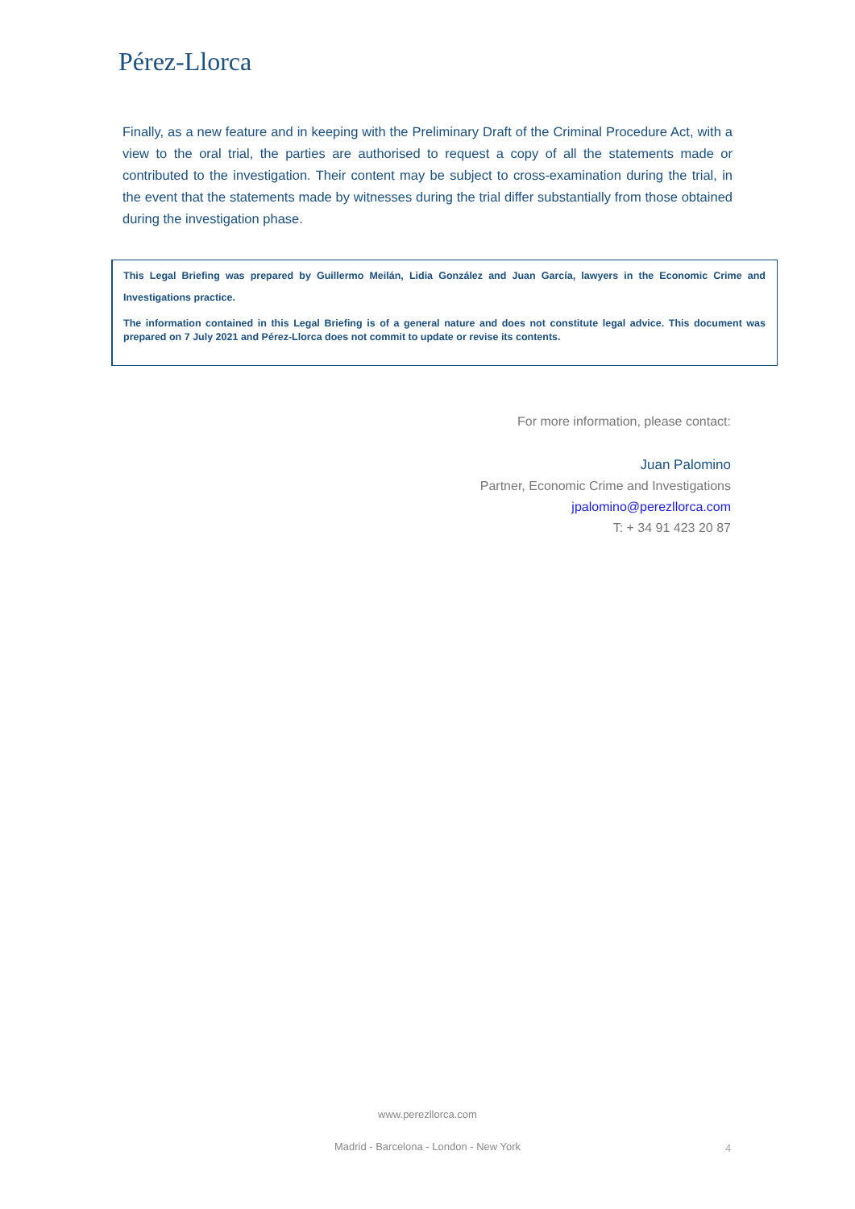Pérez-Llorca
Finally, as a new feature and in keeping with the Preliminary Draft of the Criminal Procedure Act, with a view to the oral trial, the parties are authorised to request a copy of all the statements made or contributed to the investigation. Their content may be subject to cross-examination during the trial, in the event that the statements made by witnesses during the trial differ substantially from those obtained during the investigation phase.
This Legal Briefing was prepared by Guillermo Meilán, Lidia González and Juan García, lawyers in the Economic Crime and Investigations practice.
The information contained in this Legal Briefing is of a general nature and does not constitute legal advice. This document was prepared on 7 July 2021 and Pérez-Llorca does not commit to update or revise its contents.
For more information, please contact:
Juan Palomino
Partner, Economic Crime and Investigations
jpalomino@perezllorca.com
T: + 34 91 423 20 87
www.perezllorca.com
Madrid - Barcelona - London - New York 4